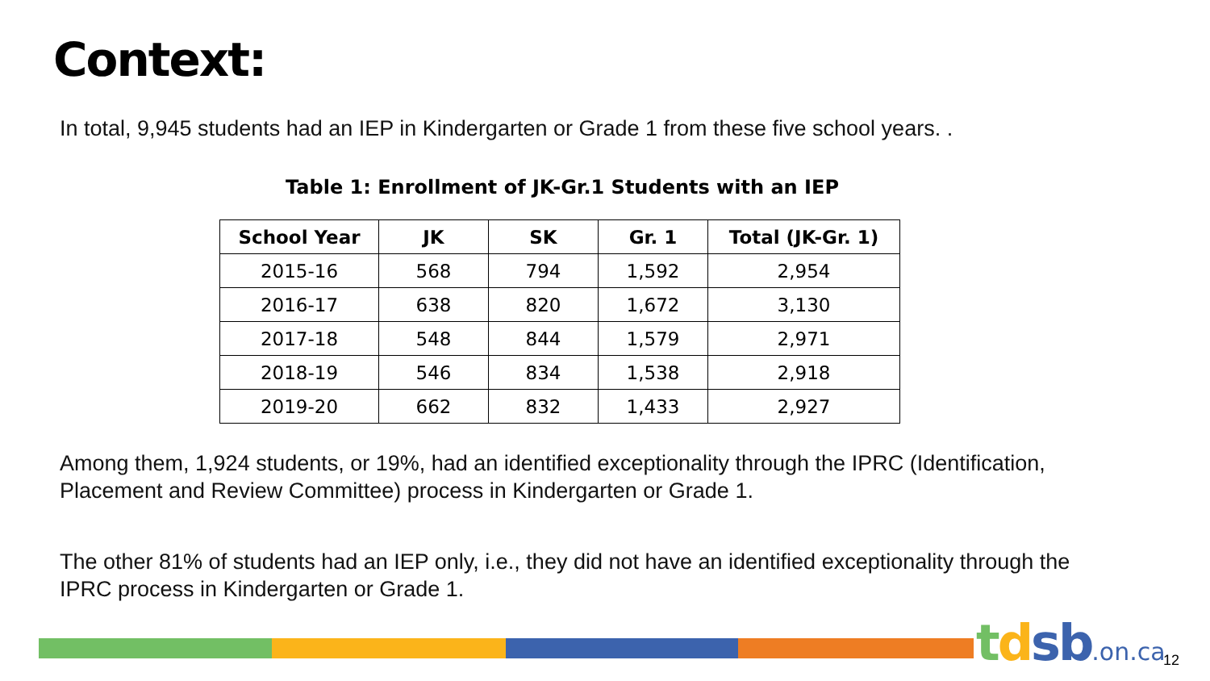Context:
In total, 9,945 students had an IEP in Kindergarten or Grade 1 from these five school years. .
Table 1: Enrollment of JK-Gr.1 Students with an IEP
| School Year | JK | SK | Gr. 1 | Total (JK-Gr. 1) |
| --- | --- | --- | --- | --- |
| 2015-16 | 568 | 794 | 1,592 | 2,954 |
| 2016-17 | 638 | 820 | 1,672 | 3,130 |
| 2017-18 | 548 | 844 | 1,579 | 2,971 |
| 2018-19 | 546 | 834 | 1,538 | 2,918 |
| 2019-20 | 662 | 832 | 1,433 | 2,927 |
Among them, 1,924 students, or 19%, had an identified exceptionality through the IPRC (Identification, Placement and Review Committee) process in Kindergarten or Grade 1.
The other 81% of students had an IEP only, i.e., they did not have an identified exceptionality through the IPRC process in Kindergarten or Grade 1.
tdsb.on.ca 12